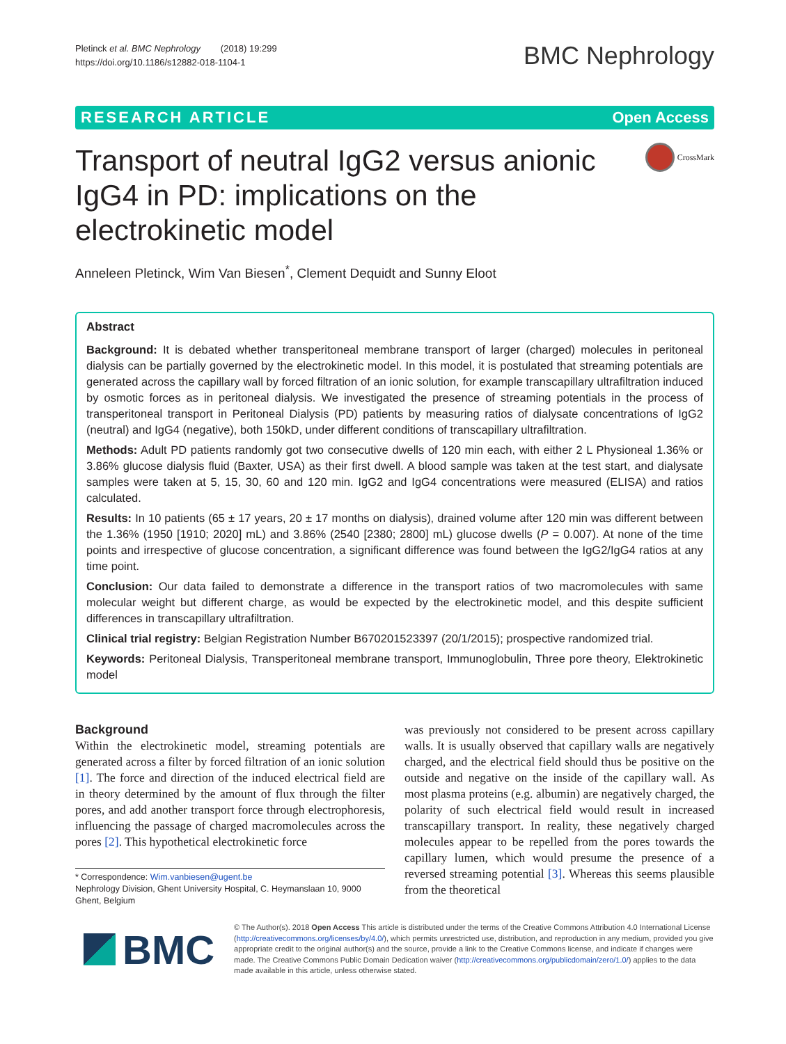Pletinck et al. BMC Nephrology (2018) 19:299
https://doi.org/10.1186/s12882-018-1104-1
BMC Nephrology
RESEARCH ARTICLE Open Access
Transport of neutral IgG2 versus anionic IgG4 in PD: implications on the electrokinetic model
CrossMark
Anneleen Pletinck, Wim Van Biesen<sup>*</sup>, Clement Dequidt and Sunny Eloot
Abstract
Background: It is debated whether transperitoneal membrane transport of larger (charged) molecules in peritoneal dialysis can be partially governed by the electrokinetic model. In this model, it is postulated that streaming potentials are generated across the capillary wall by forced filtration of an ionic solution, for example transcapillary ultrafiltration induced by osmotic forces as in peritoneal dialysis. We investigated the presence of streaming potentials in the process of transperitoneal transport in Peritoneal Dialysis (PD) patients by measuring ratios of dialysate concentrations of IgG2 (neutral) and IgG4 (negative), both 150kD, under different conditions of transcapillary ultrafiltration.
Methods: Adult PD patients randomly got two consecutive dwells of 120 min each, with either 2 L Physioneal 1.36% or 3.86% glucose dialysis fluid (Baxter, USA) as their first dwell. A blood sample was taken at the test start, and dialysate samples were taken at 5, 15, 30, 60 and 120 min. IgG2 and IgG4 concentrations were measured (ELISA) and ratios calculated.
Results: In 10 patients (65 ± 17 years, 20 ± 17 months on dialysis), drained volume after 120 min was different between the 1.36% (1950 [1910; 2020] mL) and 3.86% (2540 [2380; 2800] mL) glucose dwells (P = 0.007). At none of the time points and irrespective of glucose concentration, a significant difference was found between the IgG2/IgG4 ratios at any time point.
Conclusion: Our data failed to demonstrate a difference in the transport ratios of two macromolecules with same molecular weight but different charge, as would be expected by the electrokinetic model, and this despite sufficient differences in transcapillary ultrafiltration.
Clinical trial registry: Belgian Registration Number B670201523397 (20/1/2015); prospective randomized trial.
Keywords: Peritoneal Dialysis, Transperitoneal membrane transport, Immunoglobulin, Three pore theory, Elektrokinetic model
Background
Within the electrokinetic model, streaming potentials are generated across a filter by forced filtration of an ionic solution [1]. The force and direction of the induced electrical field are in theory determined by the amount of flux through the filter pores, and add another transport force through electrophoresis, influencing the passage of charged macromolecules across the pores [2]. This hypothetical electrokinetic force
* Correspondence: Wim.vanbiesen@ugent.be
Nephrology Division, Ghent University Hospital, C. Heymanslaan 10, 9000 Ghent, Belgium
was previously not considered to be present across capillary walls. It is usually observed that capillary walls are negatively charged, and the electrical field should thus be positive on the outside and negative on the inside of the capillary wall. As most plasma proteins (e.g. albumin) are negatively charged, the polarity of such electrical field would result in increased transcapillary transport. In reality, these negatively charged molecules appear to be repelled from the pores towards the capillary lumen, which would presume the presence of a reversed streaming potential [3]. Whereas this seems plausible from the theoretical
BMC
© The Author(s). 2018 Open Access This article is distributed under the terms of the Creative Commons Attribution 4.0 International License (http://creativecommons.org/licenses/by/4.0/), which permits unrestricted use, distribution, and reproduction in any medium, provided you give appropriate credit to the original author(s) and the source, provide a link to the Creative Commons license, and indicate if changes were made. The Creative Commons Public Domain Dedication waiver (http://creativecommons.org/publicdomain/zero/1.0/) applies to the data made available in this article, unless otherwise stated.